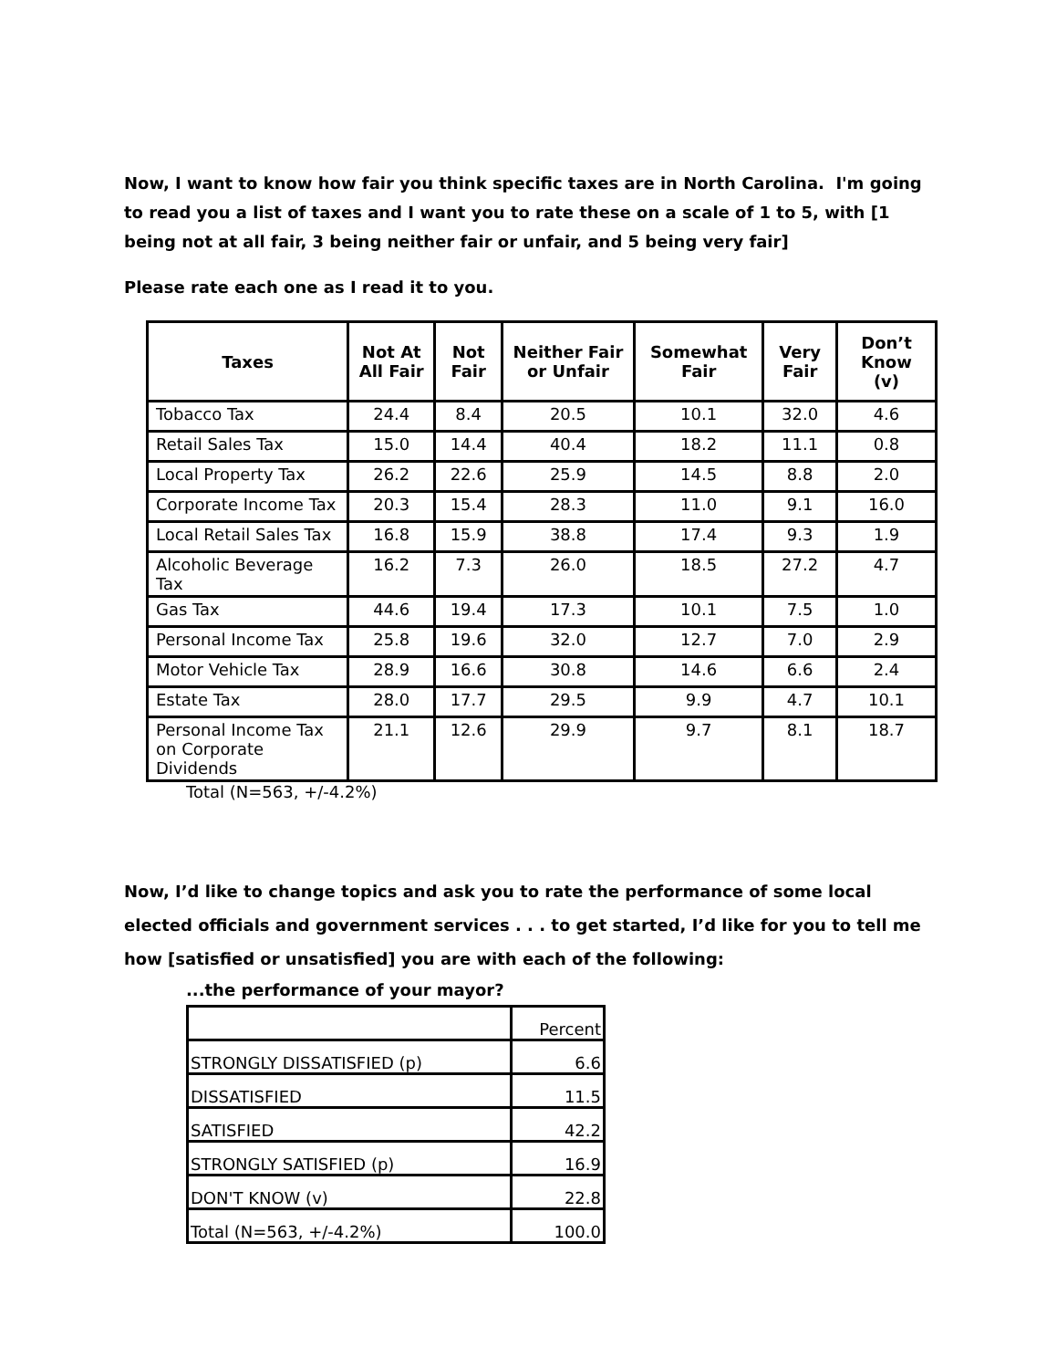Now, I want to know how fair you think specific taxes are in North Carolina. I'm going to read you a list of taxes and I want you to rate these on a scale of 1 to 5, with [1 being not at all fair, 3 being neither fair or unfair, and 5 being very fair]
Please rate each one as I read it to you.
| Taxes | Not At All Fair | Not Fair | Neither Fair or Unfair | Somewhat Fair | Very Fair | Don’t Know (v) |
| --- | --- | --- | --- | --- | --- | --- |
| Tobacco Tax | 24.4 | 8.4 | 20.5 | 10.1 | 32.0 | 4.6 |
| Retail Sales Tax | 15.0 | 14.4 | 40.4 | 18.2 | 11.1 | 0.8 |
| Local Property Tax | 26.2 | 22.6 | 25.9 | 14.5 | 8.8 | 2.0 |
| Corporate Income Tax | 20.3 | 15.4 | 28.3 | 11.0 | 9.1 | 16.0 |
| Local Retail Sales Tax | 16.8 | 15.9 | 38.8 | 17.4 | 9.3 | 1.9 |
| Alcoholic Beverage Tax | 16.2 | 7.3 | 26.0 | 18.5 | 27.2 | 4.7 |
| Gas Tax | 44.6 | 19.4 | 17.3 | 10.1 | 7.5 | 1.0 |
| Personal Income Tax | 25.8 | 19.6 | 32.0 | 12.7 | 7.0 | 2.9 |
| Motor Vehicle Tax | 28.9 | 16.6 | 30.8 | 14.6 | 6.6 | 2.4 |
| Estate Tax | 28.0 | 17.7 | 29.5 | 9.9 | 4.7 | 10.1 |
| Personal Income Tax on Corporate Dividends | 21.1 | 12.6 | 29.9 | 9.7 | 8.1 | 18.7 |
Total (N=563, +/-4.2%)
Now, I’d like to change topics and ask you to rate the performance of some local elected officials and government services . . . to get started, I’d like for you to tell me how [satisfied or unsatisfied] you are with each of the following:
...the performance of your mayor?
| | Percent |
| STRONGLY DISSATISFIED (p) | 6.6 |
| DISSATISFIED | 11.5 |
| SATISFIED | 42.2 |
| STRONGLY SATISFIED (p) | 16.9 |
| DON'T KNOW (v) | 22.8 |
| Total (N=563, +/-4.2%) | 100.0 |